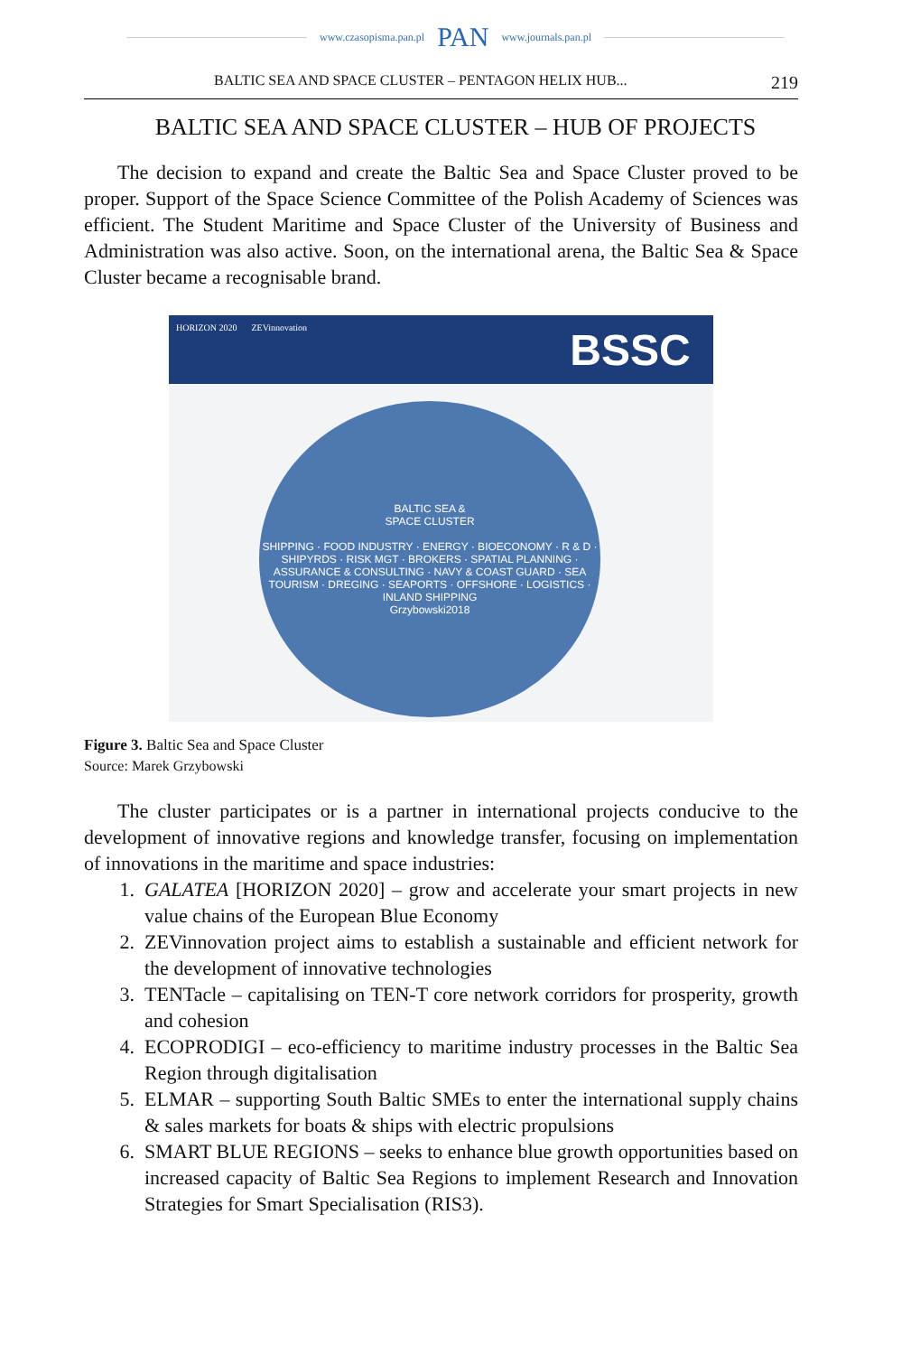www.czasopisma.pan.pl PAN www.journals.pan.pl
BALTIC SEA AND SPACE CLUSTER – PENTAGON HELIX HUB... 219
BALTIC SEA AND SPACE CLUSTER – HUB OF PROJECTS
The decision to expand and create the Baltic Sea and Space Cluster proved to be proper. Support of the Space Science Committee of the Polish Academy of Sciences was efficient. The Student Maritime and Space Cluster of the University of Business and Administration was also active. Soon, on the international arena, the Baltic Sea & Space Cluster became a recognisable brand.
HORIZON 2020 ZEVinnovation
BSSC
BALTIC SEA &
SPACE CLUSTER
SHIPPING · FOOD INDUSTRY · ENERGY · BIOECONOMY · R & D · SHIPYRDS · RISK MGT · BROKERS · SPATIAL PLANNING · ASSURANCE & CONSULTING · NAVY & COAST GUARD · SEA TOURISM · DREGING · SEAPORTS · OFFSHORE · LOGISTICS · INLAND SHIPPING
Grzybowski2018
Figure 3. Baltic Sea and Space Cluster
Source: Marek Grzybowski
The cluster participates or is a partner in international projects conducive to the development of innovative regions and knowledge transfer, focusing on implementation of innovations in the maritime and space industries:
1. GALATEA [HORIZON 2020] – grow and accelerate your smart projects in new value chains of the European Blue Economy
2. ZEVinnovation project aims to establish a sustainable and efficient network for the development of innovative technologies
3. TENTacle – capitalising on TEN-T core network corridors for prosperity, growth and cohesion
4. ECOPRODIGI – eco-efficiency to maritime industry processes in the Baltic Sea Region through digitalisation
5. ELMAR – supporting South Baltic SMEs to enter the international supply chains & sales markets for boats & ships with electric propulsions
6. SMART BLUE REGIONS – seeks to enhance blue growth opportunities based on increased capacity of Baltic Sea Regions to implement Research and Innovation Strategies for Smart Specialisation (RIS3).